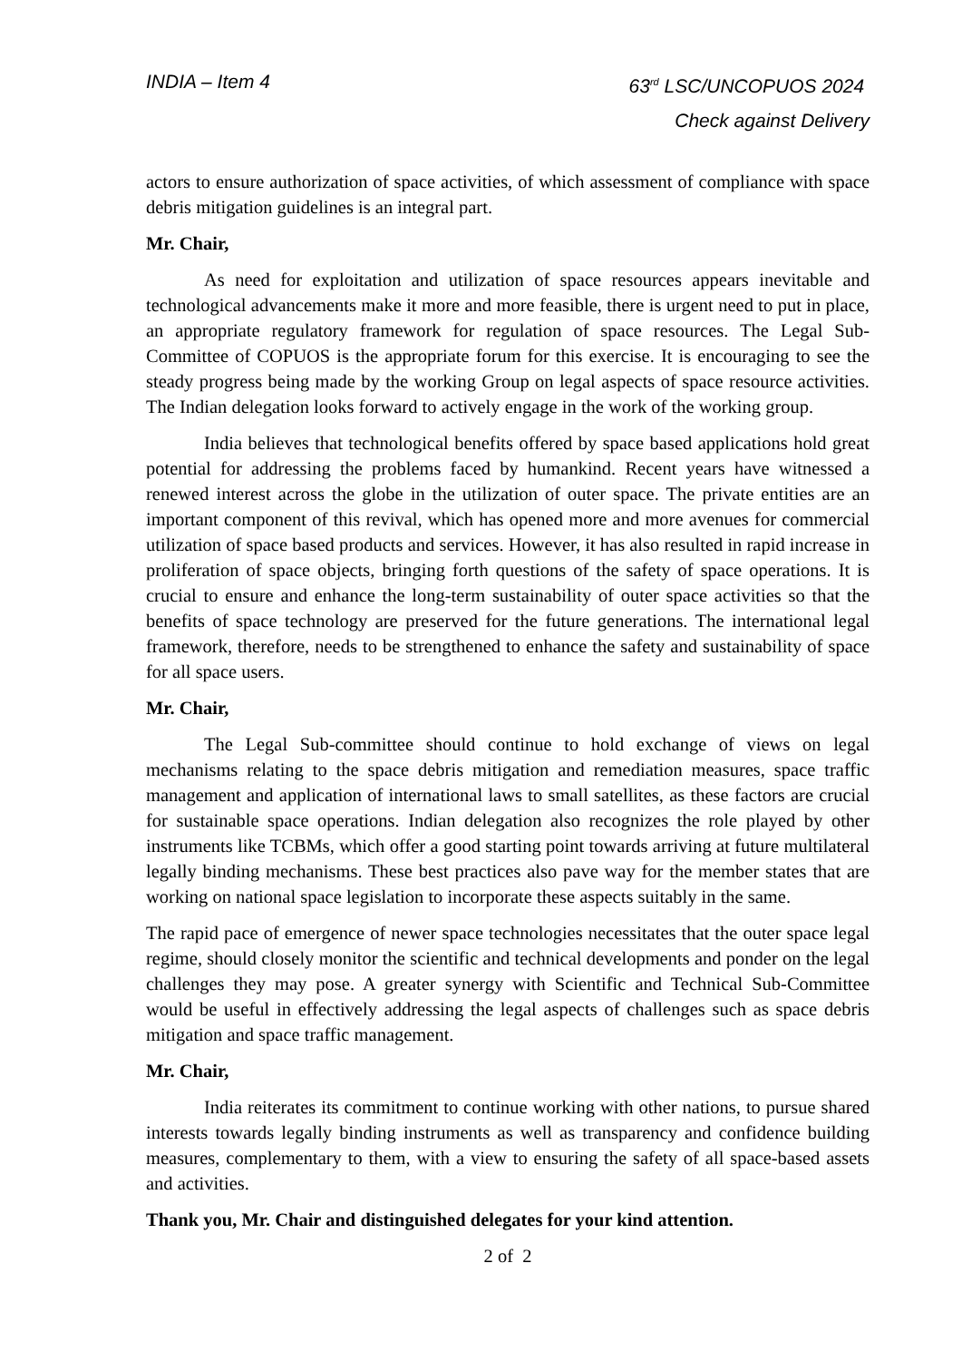INDIA – Item 4 63<sup>rd</sup> LSC/UNCOPUOS 2024
Check against Delivery
actors to ensure authorization of space activities, of which assessment of compliance with space debris mitigation guidelines is an integral part.
Mr. Chair,
As need for exploitation and utilization of space resources appears inevitable and technological advancements make it more and more feasible, there is urgent need to put in place, an appropriate regulatory framework for regulation of space resources. The Legal Sub-Committee of COPUOS is the appropriate forum for this exercise. It is encouraging to see the steady progress being made by the working Group on legal aspects of space resource activities. The Indian delegation looks forward to actively engage in the work of the working group.
India believes that technological benefits offered by space based applications hold great potential for addressing the problems faced by humankind. Recent years have witnessed a renewed interest across the globe in the utilization of outer space. The private entities are an important component of this revival, which has opened more and more avenues for commercial utilization of space based products and services. However, it has also resulted in rapid increase in proliferation of space objects, bringing forth questions of the safety of space operations. It is crucial to ensure and enhance the long-term sustainability of outer space activities so that the benefits of space technology are preserved for the future generations. The international legal framework, therefore, needs to be strengthened to enhance the safety and sustainability of space for all space users.
Mr. Chair,
The Legal Sub-committee should continue to hold exchange of views on legal mechanisms relating to the space debris mitigation and remediation measures, space traffic management and application of international laws to small satellites, as these factors are crucial for sustainable space operations. Indian delegation also recognizes the role played by other instruments like TCBMs, which offer a good starting point towards arriving at future multilateral legally binding mechanisms. These best practices also pave way for the member states that are working on national space legislation to incorporate these aspects suitably in the same.
The rapid pace of emergence of newer space technologies necessitates that the outer space legal regime, should closely monitor the scientific and technical developments and ponder on the legal challenges they may pose. A greater synergy with Scientific and Technical Sub-Committee would be useful in effectively addressing the legal aspects of challenges such as space debris mitigation and space traffic management.
Mr. Chair,
India reiterates its commitment to continue working with other nations, to pursue shared interests towards legally binding instruments as well as transparency and confidence building measures, complementary to them, with a view to ensuring the safety of all space-based assets and activities.
Thank you, Mr. Chair and distinguished delegates for your kind attention.
2 of 2